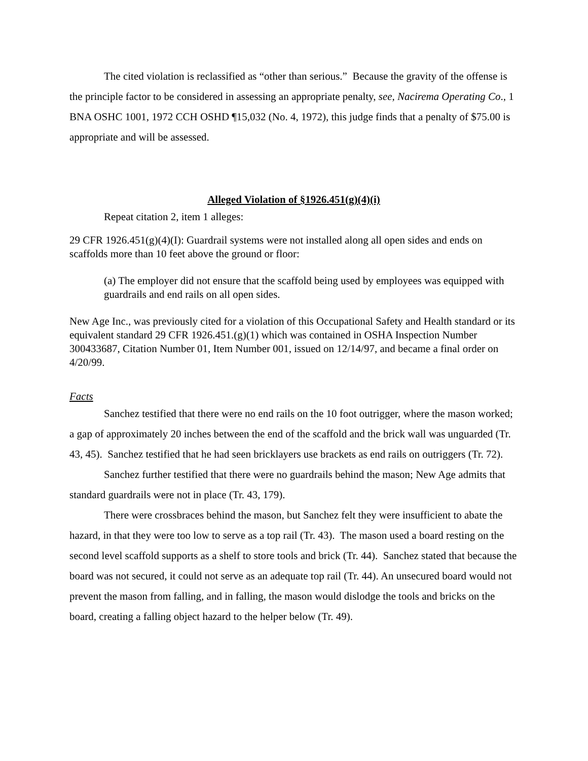The cited violation is reclassified as “other than serious.” Because the gravity of the offense is the principle factor to be considered in assessing an appropriate penalty, see, Nacirema Operating Co., 1 BNA OSHC 1001, 1972 CCH OSHD ¶15,032 (No. 4, 1972), this judge finds that a penalty of $75.00 is appropriate and will be assessed.
Alleged Violation of §1926.451(g)(4)(i)
Repeat citation 2, item 1 alleges:
29 CFR 1926.451(g)(4)(I): Guardrail systems were not installed along all open sides and ends on scaffolds more than 10 feet above the ground or floor:
(a) The employer did not ensure that the scaffold being used by employees was equipped with guardrails and end rails on all open sides.
New Age Inc., was previously cited for a violation of this Occupational Safety and Health standard or its equivalent standard 29 CFR 1926.451.(g)(1) which was contained in OSHA Inspection Number 300433687, Citation Number 01, Item Number 001, issued on 12/14/97, and became a final order on 4/20/99.
Facts
Sanchez testified that there were no end rails on the 10 foot outrigger, where the mason worked; a gap of approximately 20 inches between the end of the scaffold and the brick wall was unguarded (Tr. 43, 45). Sanchez testified that he had seen bricklayers use brackets as end rails on outriggers (Tr. 72).
Sanchez further testified that there were no guardrails behind the mason; New Age admits that standard guardrails were not in place (Tr. 43, 179).
There were crossbraces behind the mason, but Sanchez felt they were insufficient to abate the hazard, in that they were too low to serve as a top rail (Tr. 43). The mason used a board resting on the second level scaffold supports as a shelf to store tools and brick (Tr. 44). Sanchez stated that because the board was not secured, it could not serve as an adequate top rail (Tr. 44). An unsecured board would not prevent the mason from falling, and in falling, the mason would dislodge the tools and bricks on the board, creating a falling object hazard to the helper below (Tr. 49).